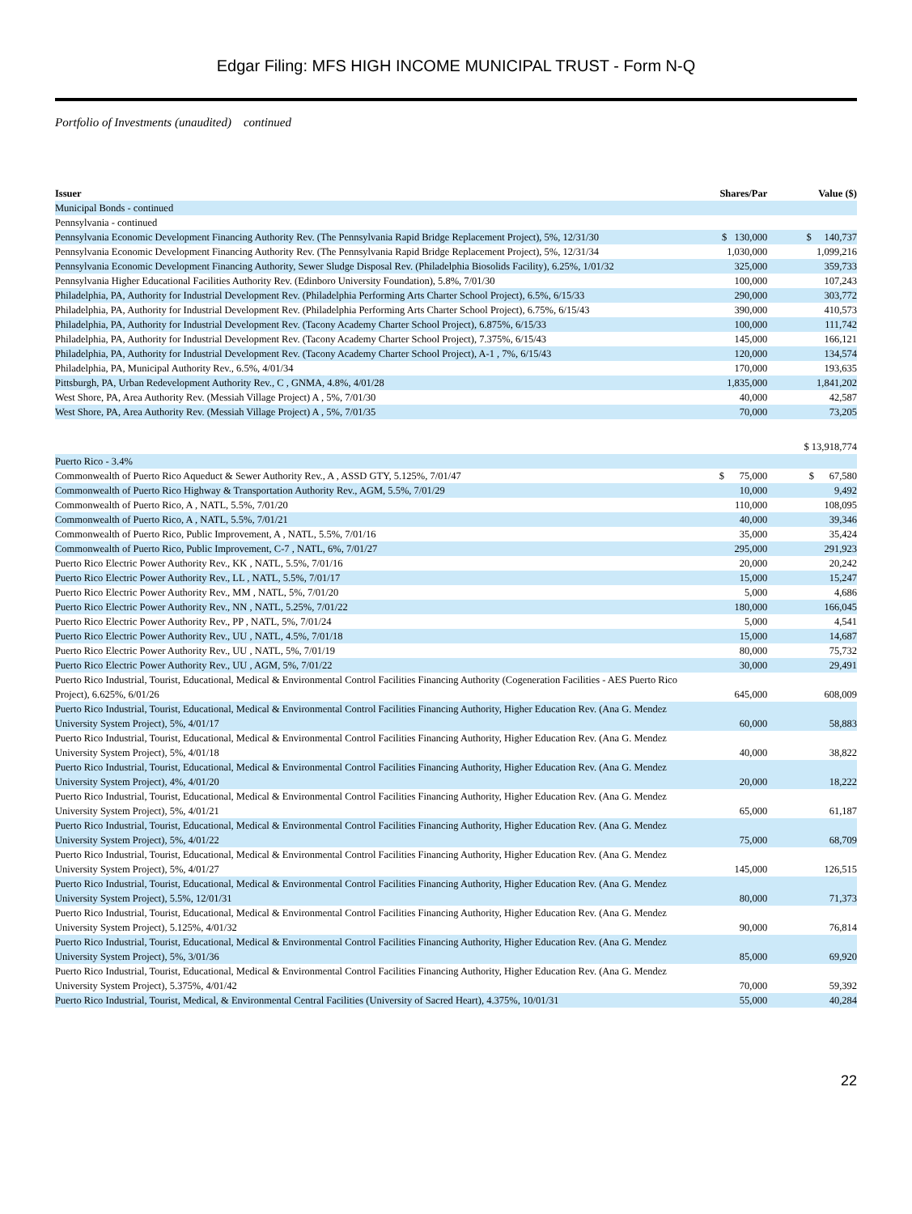Edgar Filing: MFS HIGH INCOME MUNICIPAL TRUST - Form N-Q
Portfolio of Investments (unaudited) continued
| Issuer | Shares/Par | Value ($) |
| --- | --- | --- |
| Municipal Bonds - continued | | |
| Pennsylvania - continued | | |
| Pennsylvania Economic Development Financing Authority Rev. (The Pennsylvania Rapid Bridge Replacement Project), 5%, 12/31/30 | $ 130,000 | $ 140,737 |
| Pennsylvania Economic Development Financing Authority Rev. (The Pennsylvania Rapid Bridge Replacement Project), 5%, 12/31/34 | 1,030,000 | 1,099,216 |
| Pennsylvania Economic Development Financing Authority, Sewer Sludge Disposal Rev. (Philadelphia Biosolids Facility), 6.25%, 1/01/32 | 325,000 | 359,733 |
| Pennsylvania Higher Educational Facilities Authority Rev. (Edinboro University Foundation), 5.8%, 7/01/30 | 100,000 | 107,243 |
| Philadelphia, PA, Authority for Industrial Development Rev. (Philadelphia Performing Arts Charter School Project), 6.5%, 6/15/33 | 290,000 | 303,772 |
| Philadelphia, PA, Authority for Industrial Development Rev. (Philadelphia Performing Arts Charter School Project), 6.75%, 6/15/43 | 390,000 | 410,573 |
| Philadelphia, PA, Authority for Industrial Development Rev. (Tacony Academy Charter School Project), 6.875%, 6/15/33 | 100,000 | 111,742 |
| Philadelphia, PA, Authority for Industrial Development Rev. (Tacony Academy Charter School Project), 7.375%, 6/15/43 | 145,000 | 166,121 |
| Philadelphia, PA, Authority for Industrial Development Rev. (Tacony Academy Charter School Project), A-1 , 7%, 6/15/43 | 120,000 | 134,574 |
| Philadelphia, PA, Municipal Authority Rev., 6.5%, 4/01/34 | 170,000 | 193,635 |
| Pittsburgh, PA, Urban Redevelopment Authority Rev., C , GNMA, 4.8%, 4/01/28 | 1,835,000 | 1,841,202 |
| West Shore, PA, Area Authority Rev. (Messiah Village Project) A , 5%, 7/01/30 | 40,000 | 42,587 |
| West Shore, PA, Area Authority Rev. (Messiah Village Project) A , 5%, 7/01/35 | 70,000 | 73,205 |
| | | $ 13,918,774 |
| Puerto Rico - 3.4% | | |
| Commonwealth of Puerto Rico Aqueduct & Sewer Authority Rev., A , ASSD GTY, 5.125%, 7/01/47 | $ 75,000 | $ 67,580 |
| Commonwealth of Puerto Rico Highway & Transportation Authority Rev., AGM, 5.5%, 7/01/29 | 10,000 | 9,492 |
| Commonwealth of Puerto Rico, A , NATL, 5.5%, 7/01/20 | 110,000 | 108,095 |
| Commonwealth of Puerto Rico, A , NATL, 5.5%, 7/01/21 | 40,000 | 39,346 |
| Commonwealth of Puerto Rico, Public Improvement, A , NATL, 5.5%, 7/01/16 | 35,000 | 35,424 |
| Commonwealth of Puerto Rico, Public Improvement, C-7 , NATL, 6%, 7/01/27 | 295,000 | 291,923 |
| Puerto Rico Electric Power Authority Rev., KK , NATL, 5.5%, 7/01/16 | 20,000 | 20,242 |
| Puerto Rico Electric Power Authority Rev., LL , NATL, 5.5%, 7/01/17 | 15,000 | 15,247 |
| Puerto Rico Electric Power Authority Rev., MM , NATL, 5%, 7/01/20 | 5,000 | 4,686 |
| Puerto Rico Electric Power Authority Rev., NN , NATL, 5.25%, 7/01/22 | 180,000 | 166,045 |
| Puerto Rico Electric Power Authority Rev., PP , NATL, 5%, 7/01/24 | 5,000 | 4,541 |
| Puerto Rico Electric Power Authority Rev., UU , NATL, 4.5%, 7/01/18 | 15,000 | 14,687 |
| Puerto Rico Electric Power Authority Rev., UU , NATL, 5%, 7/01/19 | 80,000 | 75,732 |
| Puerto Rico Electric Power Authority Rev., UU , AGM, 5%, 7/01/22 | 30,000 | 29,491 |
| Puerto Rico Industrial, Tourist, Educational, Medical & Environmental Control Facilities Financing Authority (Cogeneration Facilities - AES Puerto Rico Project), 6.625%, 6/01/26 | 645,000 | 608,009 |
| Puerto Rico Industrial, Tourist, Educational, Medical & Environmental Control Facilities Financing Authority, Higher Education Rev. (Ana G. Mendez University System Project), 5%, 4/01/17 | 60,000 | 58,883 |
| Puerto Rico Industrial, Tourist, Educational, Medical & Environmental Control Facilities Financing Authority, Higher Education Rev. (Ana G. Mendez University System Project), 5%, 4/01/18 | 40,000 | 38,822 |
| Puerto Rico Industrial, Tourist, Educational, Medical & Environmental Control Facilities Financing Authority, Higher Education Rev. (Ana G. Mendez University System Project), 4%, 4/01/20 | 20,000 | 18,222 |
| Puerto Rico Industrial, Tourist, Educational, Medical & Environmental Control Facilities Financing Authority, Higher Education Rev. (Ana G. Mendez University System Project), 5%, 4/01/21 | 65,000 | 61,187 |
| Puerto Rico Industrial, Tourist, Educational, Medical & Environmental Control Facilities Financing Authority, Higher Education Rev. (Ana G. Mendez University System Project), 5%, 4/01/22 | 75,000 | 68,709 |
| Puerto Rico Industrial, Tourist, Educational, Medical & Environmental Control Facilities Financing Authority, Higher Education Rev. (Ana G. Mendez University System Project), 5%, 4/01/27 | 145,000 | 126,515 |
| Puerto Rico Industrial, Tourist, Educational, Medical & Environmental Control Facilities Financing Authority, Higher Education Rev. (Ana G. Mendez University System Project), 5.5%, 12/01/31 | 80,000 | 71,373 |
| Puerto Rico Industrial, Tourist, Educational, Medical & Environmental Control Facilities Financing Authority, Higher Education Rev. (Ana G. Mendez University System Project), 5.125%, 4/01/32 | 90,000 | 76,814 |
| Puerto Rico Industrial, Tourist, Educational, Medical & Environmental Control Facilities Financing Authority, Higher Education Rev. (Ana G. Mendez University System Project), 5%, 3/01/36 | 85,000 | 69,920 |
| Puerto Rico Industrial, Tourist, Educational, Medical & Environmental Control Facilities Financing Authority, Higher Education Rev. (Ana G. Mendez University System Project), 5.375%, 4/01/42 | 70,000 | 59,392 |
| Puerto Rico Industrial, Tourist, Medical, & Environmental Central Facilities (University of Sacred Heart), 4.375%, 10/01/31 | 55,000 | 40,284 |
22